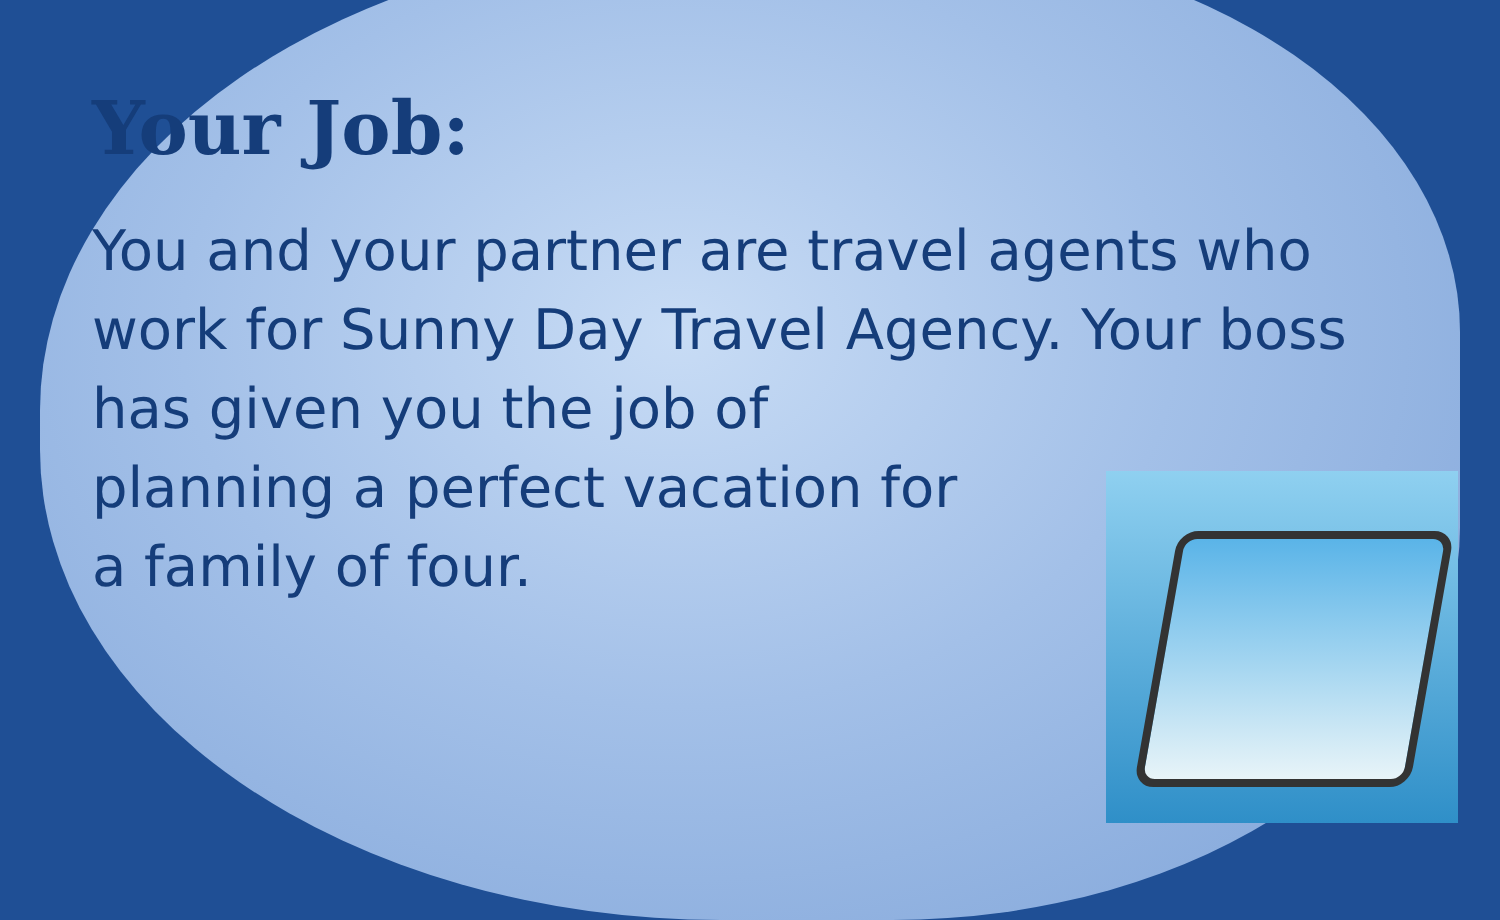Your Job:
You and your partner are travel agents who work for Sunny Day Travel Agency. Your boss has given you the job of
planning a perfect vacation for
a family of four.